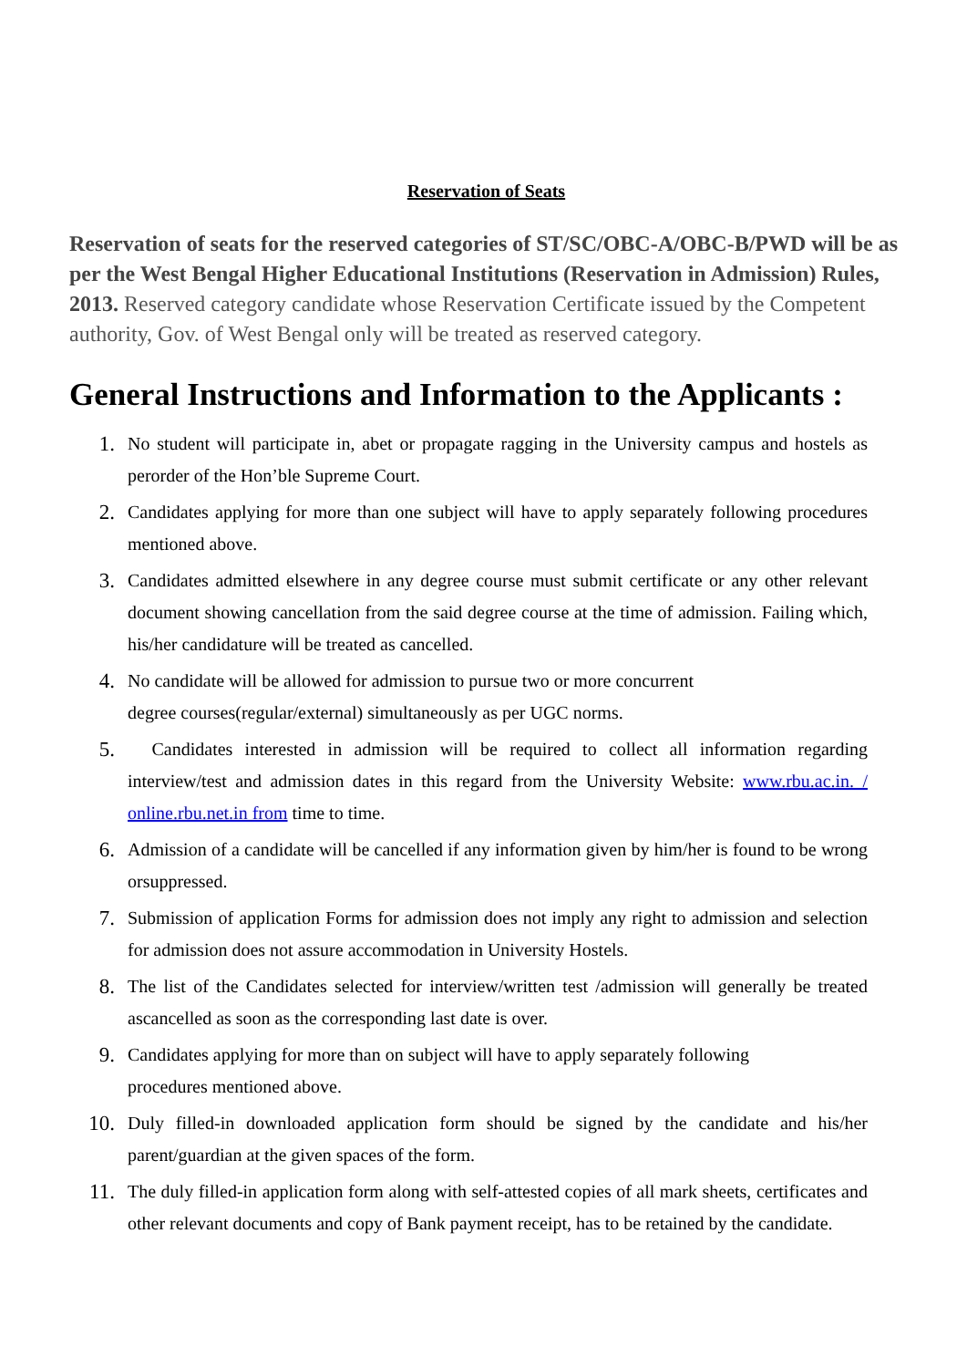Reservation of Seats
Reservation of seats for the reserved categories of ST/SC/OBC-A/OBC-B/PWD will be as per the West Bengal Higher Educational Institutions (Reservation in Admission) Rules, 2013. Reserved category candidate whose Reservation Certificate issued by the Competent authority, Gov. of West Bengal only will be treated as reserved category.
General Instructions and Information to the Applicants :
1. No student will participate in, abet or propagate ragging in the University campus and hostels as perorder of the Hon’ble Supreme Court.
2. Candidates applying for more than one subject will have to apply separately following procedures mentioned above.
3. Candidates admitted elsewhere in any degree course must submit certificate or any other relevant document showing cancellation from the said degree course at the time of admission. Failing which, his/her candidature will be treated as cancelled.
4. No candidate will be allowed for admission to pursue two or more concurrent
degree courses(regular/external) simultaneously as per UGC norms.
5. Candidates interested in admission will be required to collect all information regarding interview/test and admission dates in this regard from the University Website: www.rbu.ac.in. / online.rbu.net.in from time to time.
6. Admission of a candidate will be cancelled if any information given by him/her is found to be wrong orsuppressed.
7. Submission of application Forms for admission does not imply any right to admission and selection for admission does not assure accommodation in University Hostels.
8. The list of the Candidates selected for interview/written test /admission will generally be treated ascancelled as soon as the corresponding last date is over.
9. Candidates applying for more than on subject will have to apply separately following
procedures mentioned above.
10. Duly filled-in downloaded application form should be signed by the candidate and his/her parent/guardian at the given spaces of the form.
11. The duly filled-in application form along with self-attested copies of all mark sheets, certificates and other relevant documents and copy of Bank payment receipt, has to be retained by the candidate.